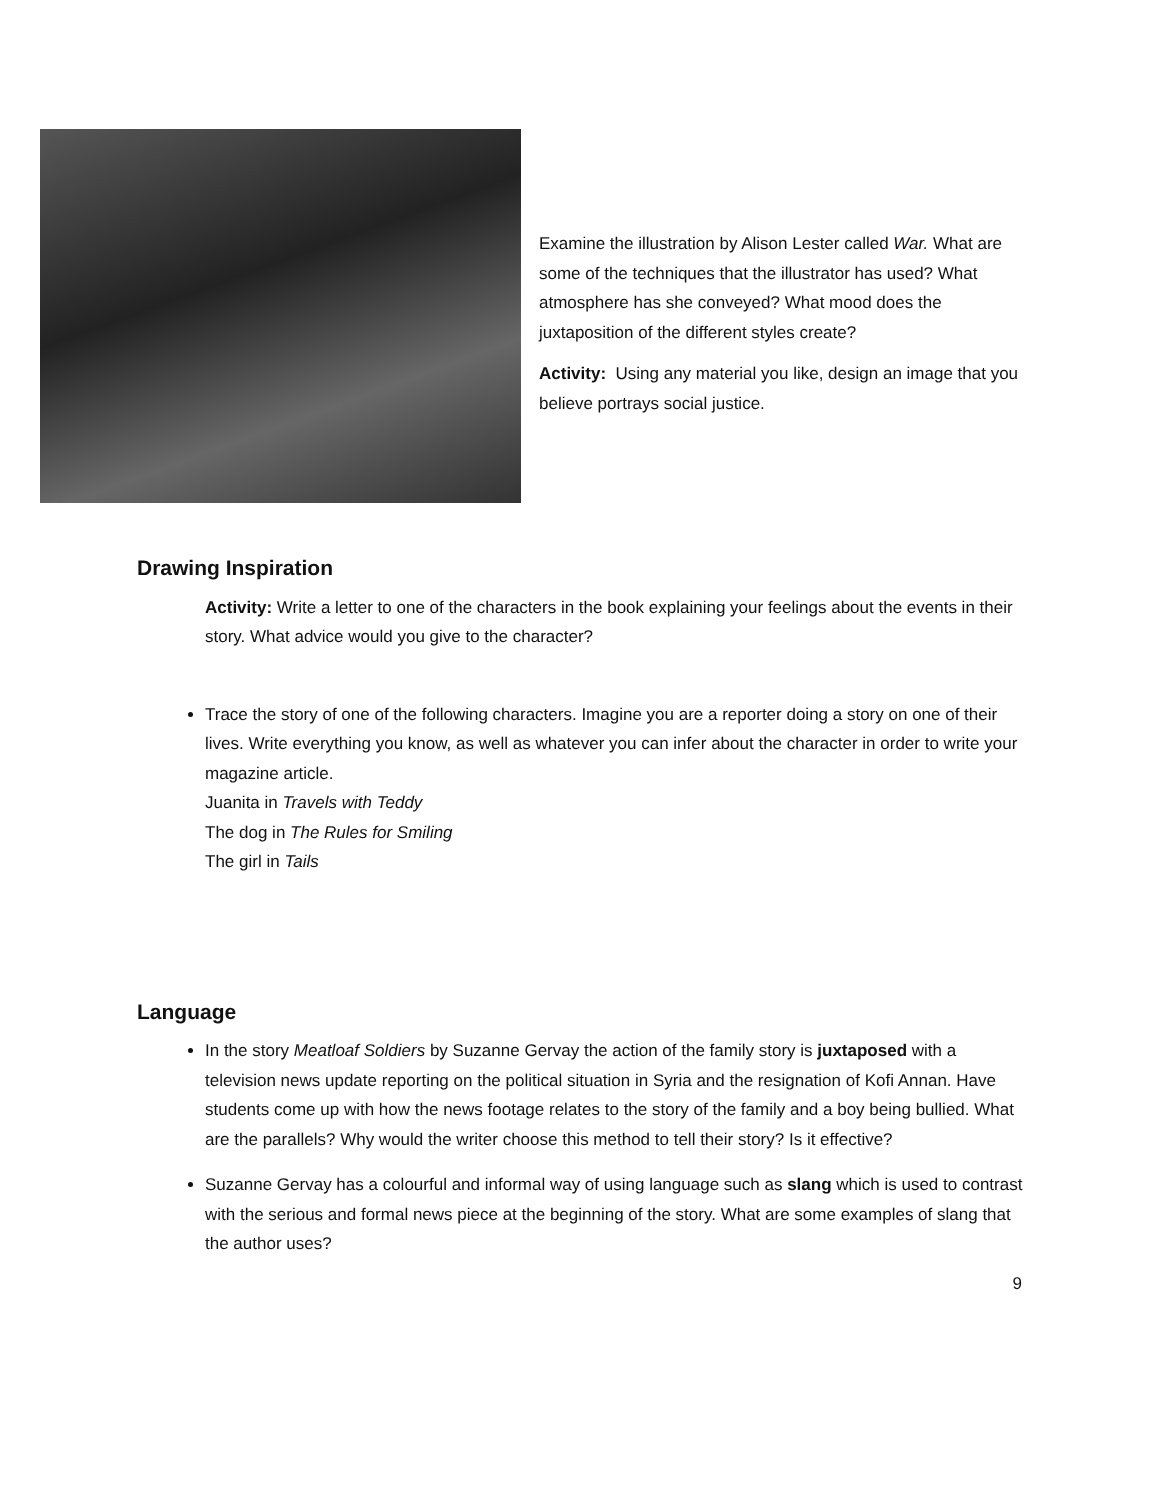Examine the illustration by Alison Lester called War. What are some of the techniques that the illustrator has used? What atmosphere has she conveyed? What mood does the juxtaposition of the different styles create?
Activity: Using any material you like, design an image that you believe portrays social justice.
Drawing Inspiration
Activity: Write a letter to one of the characters in the book explaining your feelings about the events in their story. What advice would you give to the character?
Trace the story of one of the following characters. Imagine you are a reporter doing a story on one of their lives. Write everything you know, as well as whatever you can infer about the character in order to write your magazine article.
Juanita in Travels with Teddy
The dog in The Rules for Smiling
The girl in Tails
Language
In the story Meatloaf Soldiers by Suzanne Gervay the action of the family story is juxtaposed with a television news update reporting on the political situation in Syria and the resignation of Kofi Annan. Have students come up with how the news footage relates to the story of the family and a boy being bullied. What are the parallels? Why would the writer choose this method to tell their story? Is it effective?
Suzanne Gervay has a colourful and informal way of using language such as slang which is used to contrast with the serious and formal news piece at the beginning of the story. What are some examples of slang that the author uses?
9